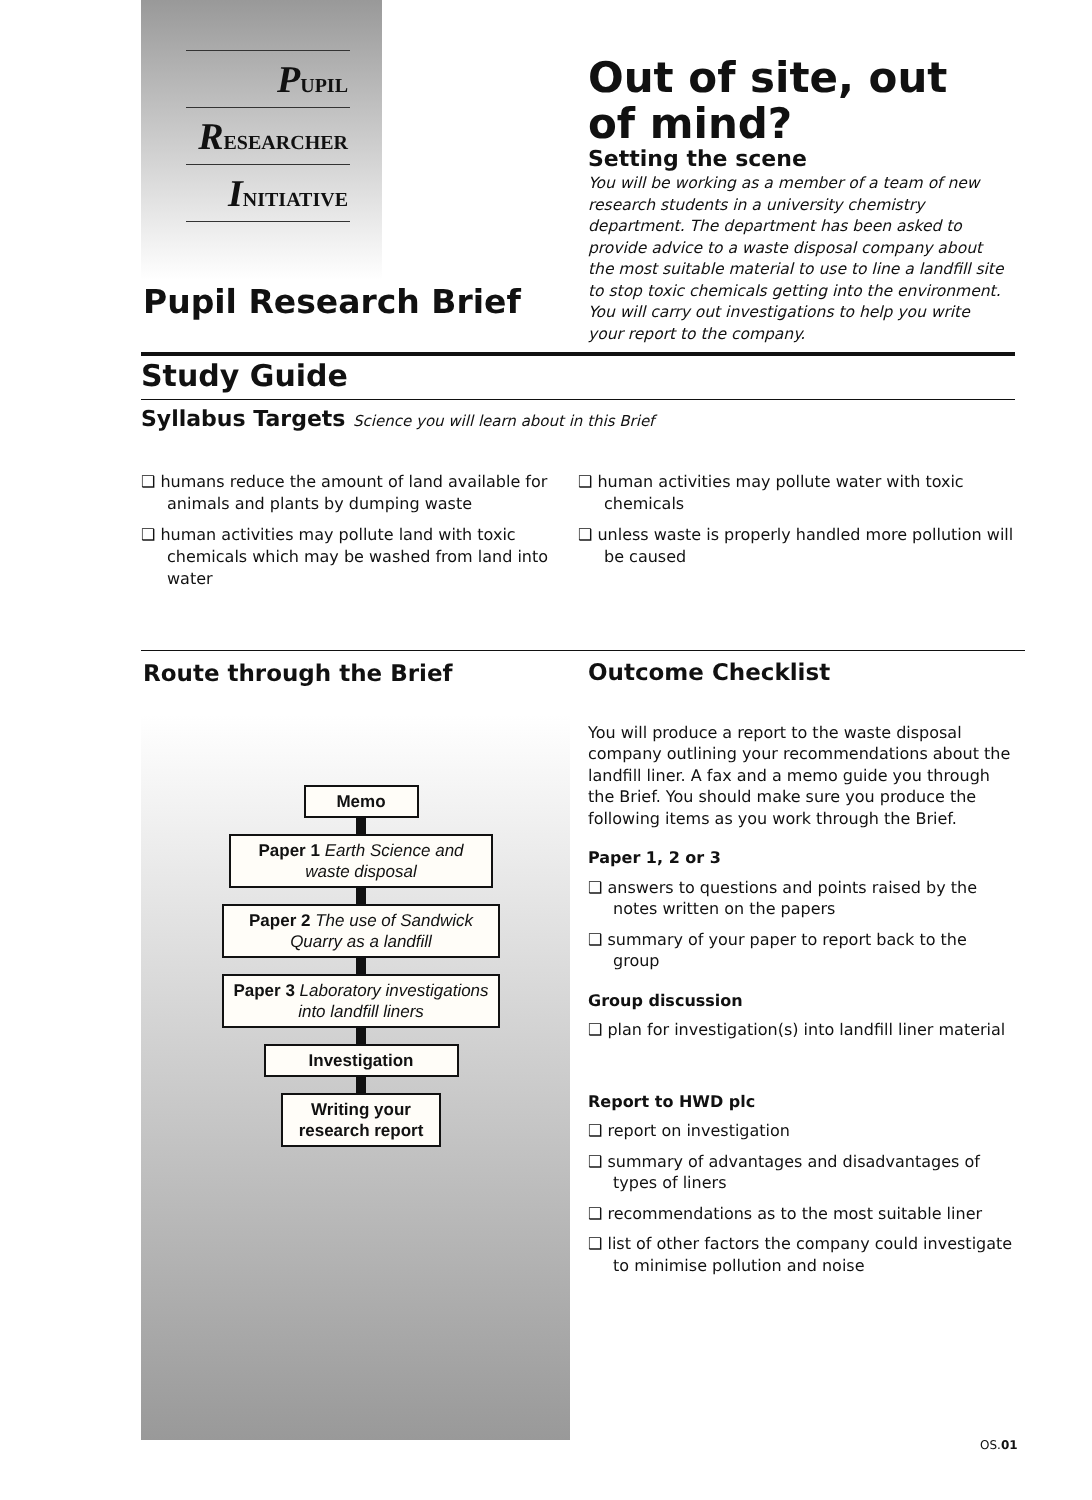PUPIL
RESEARCHER
INITIATIVE
Out of site, out of mind?
Setting the scene
You will be working as a member of a team of new research students in a university chemistry department. The department has been asked to provide advice to a waste disposal company about the most suitable material to use to line a landfill site to stop toxic chemicals getting into the environment. You will carry out investigations to help you write your report to the company.
Pupil Research Brief
Study Guide
Syllabus Targets Science you will learn about in this Brief
❑ humans reduce the amount of land available for animals and plants by dumping waste
❑ human activities may pollute land with toxic chemicals which may be washed from land into water
❑ human activities may pollute water with toxic chemicals
❑ unless waste is properly handled more pollution will be caused
Route through the Brief
Memo
Paper 1 Earth Science and waste disposal
Paper 2 The use of Sandwick Quarry as a landfill
Paper 3 Laboratory investigations into landfill liners
Investigation
Writing your research report
Outcome Checklist
You will produce a report to the waste disposal company outlining your recommendations about the landfill liner. A fax and a memo guide you through the Brief. You should make sure you produce the following items as you work through the Brief.
Paper 1, 2 or 3
❑ answers to questions and points raised by the notes written on the papers
❑ summary of your paper to report back to the group
Group discussion
❑ plan for investigation(s) into landfill liner material
Report to HWD plc
❑ report on investigation
❑ summary of advantages and disadvantages of types of liners
❑ recommendations as to the most suitable liner
❑ list of other factors the company could investigate to minimise pollution and noise
OS.01